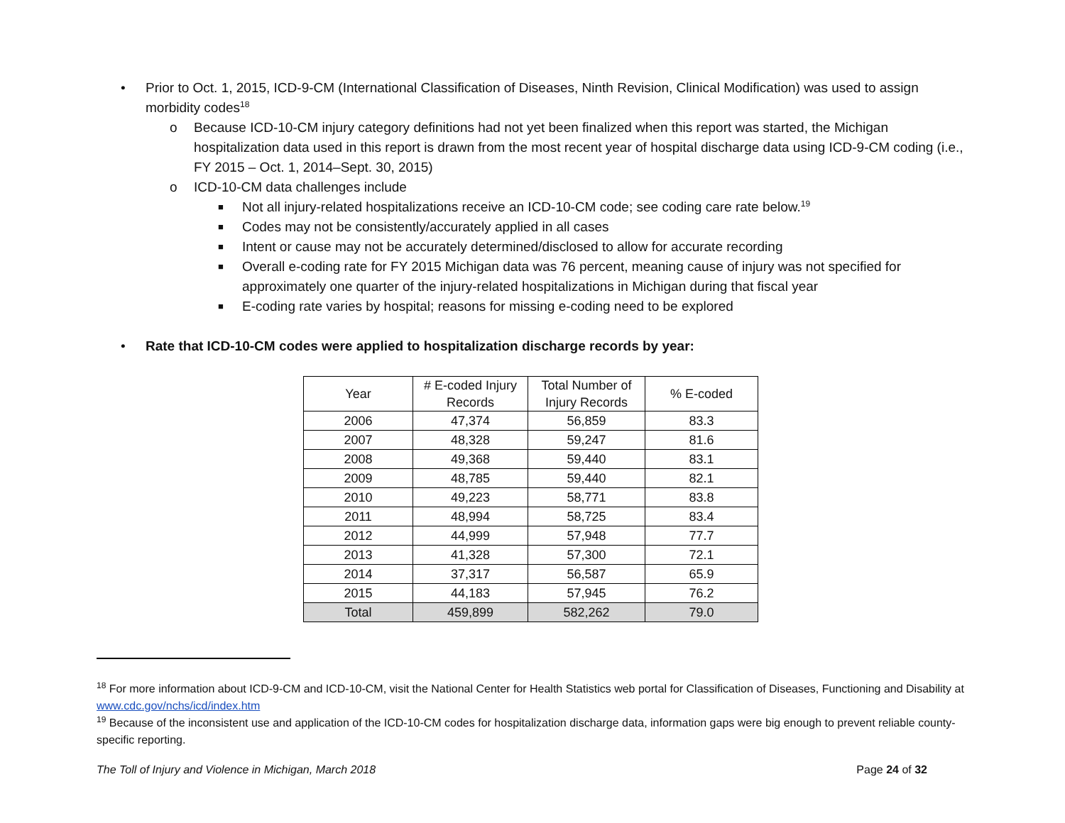• Prior to Oct. 1, 2015, ICD-9-CM (International Classification of Diseases, Ninth Revision, Clinical Modification) was used to assign morbidity codes<sup>18</sup>
o Because ICD-10-CM injury category definitions had not yet been finalized when this report was started, the Michigan hospitalization data used in this report is drawn from the most recent year of hospital discharge data using ICD-9-CM coding (i.e., FY 2015 – Oct. 1, 2014–Sept. 30, 2015)
o ICD-10-CM data challenges include
■ Not all injury-related hospitalizations receive an ICD-10-CM code; see coding care rate below.<sup>19</sup>
■ Codes may not be consistently/accurately applied in all cases
■ Intent or cause may not be accurately determined/disclosed to allow for accurate recording
■ Overall e-coding rate for FY 2015 Michigan data was 76 percent, meaning cause of injury was not specified for approximately one quarter of the injury-related hospitalizations in Michigan during that fiscal year
■ E-coding rate varies by hospital; reasons for missing e-coding need to be explored
• Rate that ICD-10-CM codes were applied to hospitalization discharge records by year:
| Year | # E-coded Injury Records | Total Number of Injury Records | % E-coded |
| --- | --- | --- | --- |
| 2006 | 47,374 | 56,859 | 83.3 |
| 2007 | 48,328 | 59,247 | 81.6 |
| 2008 | 49,368 | 59,440 | 83.1 |
| 2009 | 48,785 | 59,440 | 82.1 |
| 2010 | 49,223 | 58,771 | 83.8 |
| 2011 | 48,994 | 58,725 | 83.4 |
| 2012 | 44,999 | 57,948 | 77.7 |
| 2013 | 41,328 | 57,300 | 72.1 |
| 2014 | 37,317 | 56,587 | 65.9 |
| 2015 | 44,183 | 57,945 | 76.2 |
| Total | 459,899 | 582,262 | 79.0 |
<sup>18</sup> For more information about ICD-9-CM and ICD-10-CM, visit the National Center for Health Statistics web portal for Classification of Diseases, Functioning and Disability at www.cdc.gov/nchs/icd/index.htm
<sup>19</sup> Because of the inconsistent use and application of the ICD-10-CM codes for hospitalization discharge data, information gaps were big enough to prevent reliable county-specific reporting.
The Toll of Injury and Violence in Michigan, March 2018 Page 24 of 32